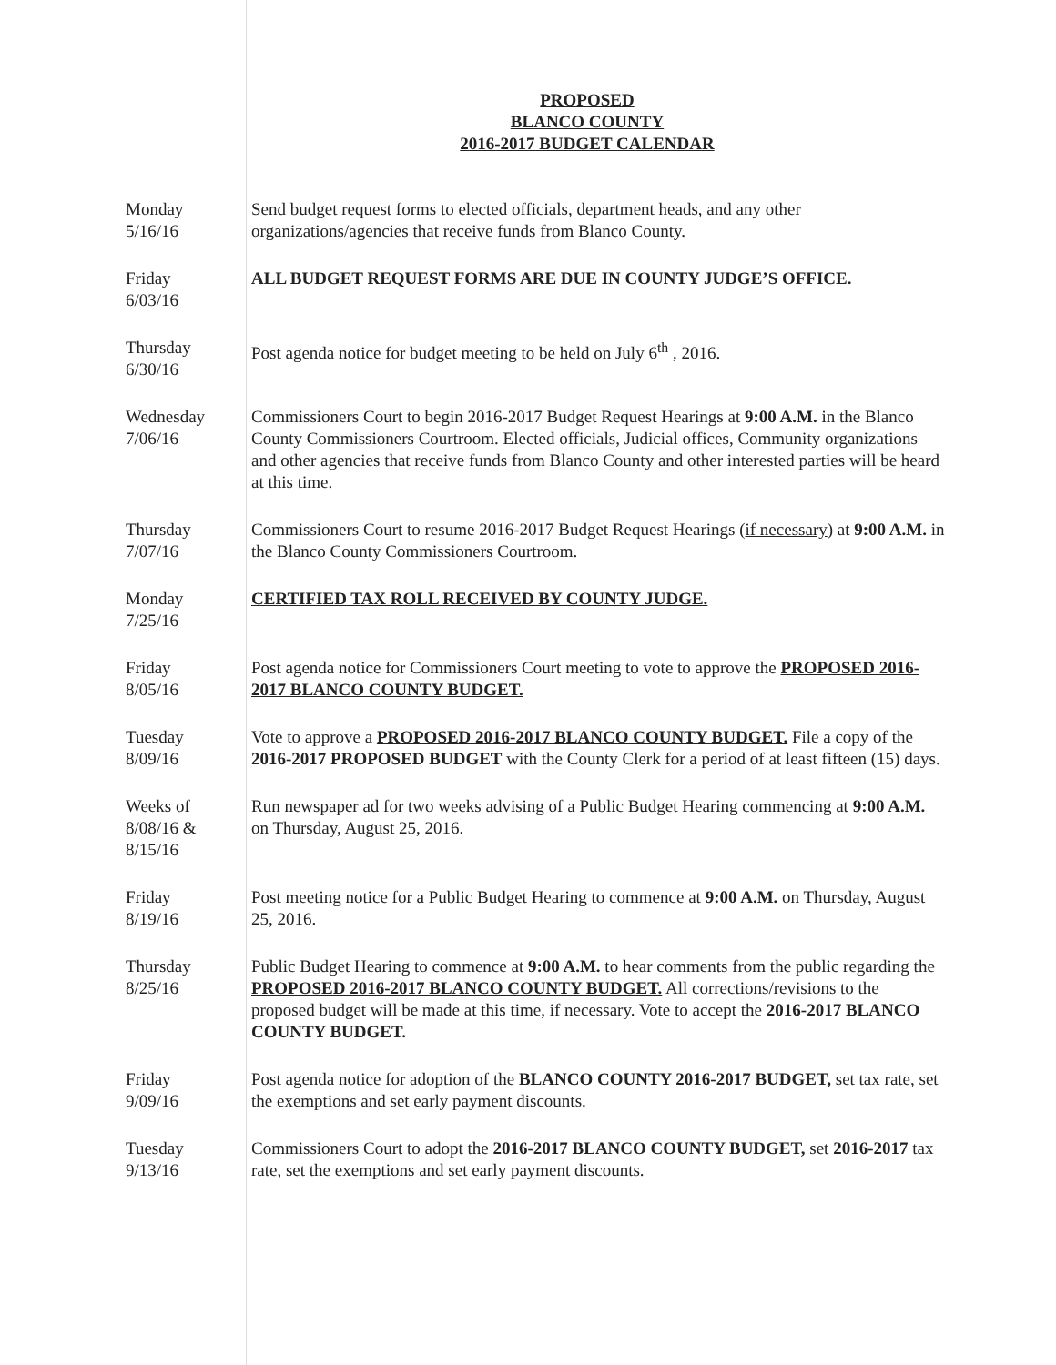PROPOSED
BLANCO COUNTY
2016-2017 BUDGET CALENDAR
| Monday 5/16/16 | Send budget request forms to elected officials, department heads, and any other organizations/agencies that receive funds from Blanco County. |
| Friday 6/03/16 | ALL BUDGET REQUEST FORMS ARE DUE IN COUNTY JUDGE’S OFFICE. |
| Thursday 6/30/16 | Post agenda notice for budget meeting to be held on July 6<sup>th</sup> , 2016. |
| Wednesday 7/06/16 | Commissioners Court to begin 2016-2017 Budget Request Hearings at 9:00 A.M. in the Blanco County Commissioners Courtroom. Elected officials, Judicial offices, Community organizations and other agencies that receive funds from Blanco County and other interested parties will be heard at this time. |
| Thursday 7/07/16 | Commissioners Court to resume 2016-2017 Budget Request Hearings ( if necessary ) at 9:00 A.M. in the Blanco County Commissioners Courtroom. |
| Monday 7/25/16 | CERTIFIED TAX ROLL RECEIVED BY COUNTY JUDGE. |
| Friday 8/05/16 | Post agenda notice for Commissioners Court meeting to vote to approve the PROPOSED 2016-2017 BLANCO COUNTY BUDGET. |
| Tuesday 8/09/16 | Vote to approve a PROPOSED 2016-2017 BLANCO COUNTY BUDGET. File a copy of the 2016-2017 PROPOSED BUDGET with the County Clerk for a period of at least fifteen (15) days. |
| Weeks of 8/08/16 & 8/15/16 | Run newspaper ad for two weeks advising of a Public Budget Hearing commencing at 9:00 A.M. on Thursday, August 25, 2016. |
| Friday 8/19/16 | Post meeting notice for a Public Budget Hearing to commence at 9:00 A.M. on Thursday, August 25, 2016. |
| Thursday 8/25/16 | Public Budget Hearing to commence at 9:00 A.M. to hear comments from the public regarding the PROPOSED 2016-2017 BLANCO COUNTY BUDGET. All corrections/revisions to the proposed budget will be made at this time, if necessary. Vote to accept the 2016-2017 BLANCO COUNTY BUDGET. |
| Friday 9/09/16 | Post agenda notice for adoption of the BLANCO COUNTY 2016-2017 BUDGET, set tax rate, set the exemptions and set early payment discounts. |
| Tuesday 9/13/16 | Commissioners Court to adopt the 2016-2017 BLANCO COUNTY BUDGET, set 2016-2017 tax rate, set the exemptions and set early payment discounts. |